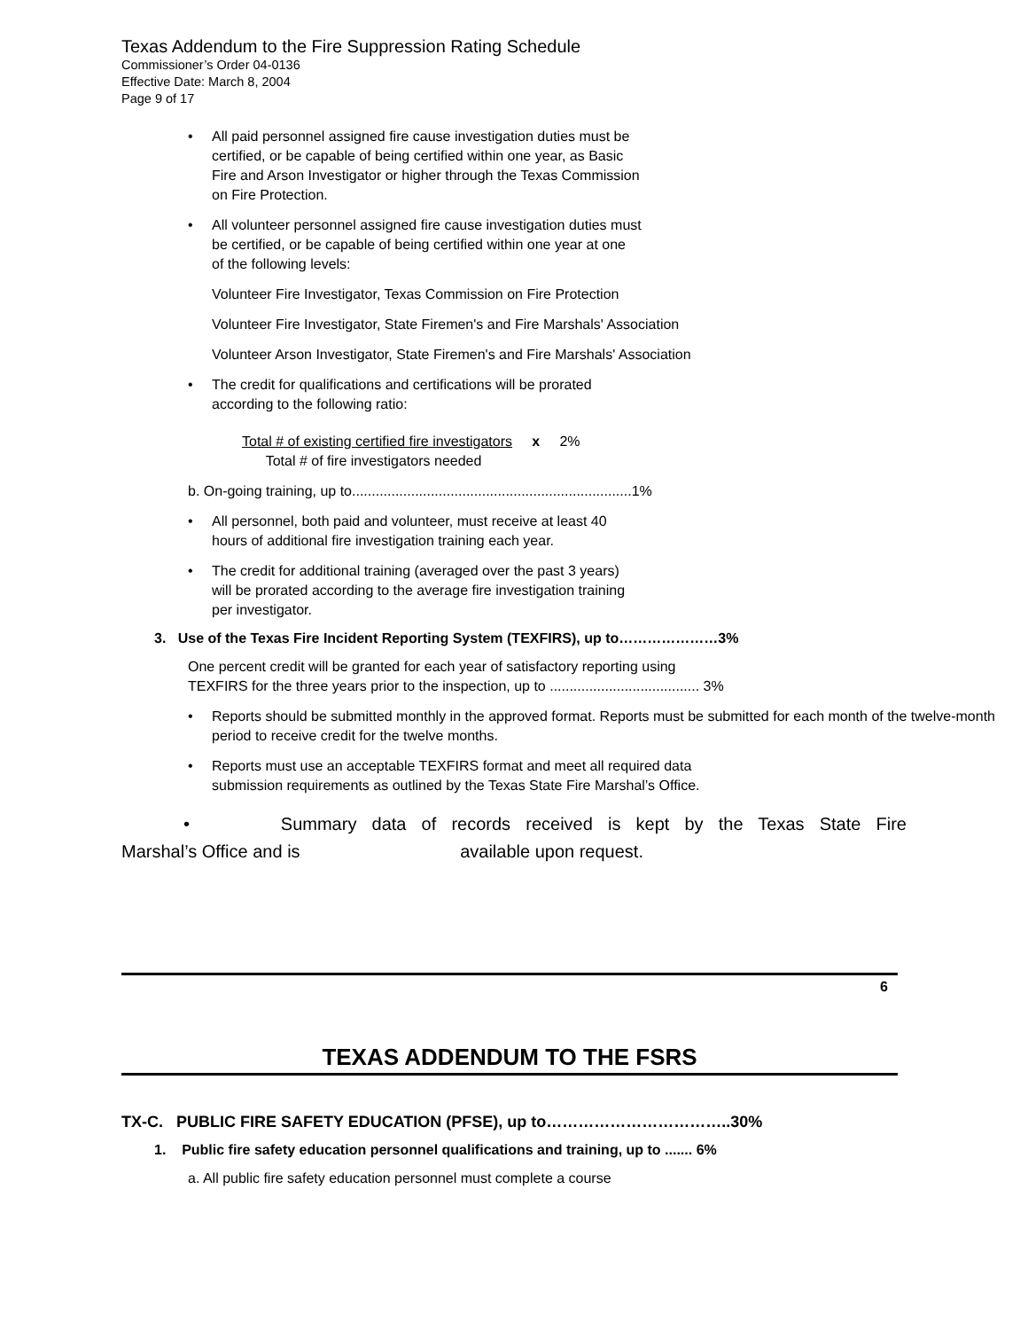Texas Addendum to the Fire Suppression Rating Schedule
Commissioner’s Order 04-0136
Effective Date: March 8, 2004
Page 9 of 17
• All paid personnel assigned fire cause investigation duties must be
certified, or be capable of being certified within one year, as Basic
Fire and Arson Investigator or higher through the Texas Commission
on Fire Protection.
• All volunteer personnel assigned fire cause investigation duties must
be certified, or be capable of being certified within one year at one
of the following levels:
Volunteer Fire Investigator, Texas Commission on Fire Protection
Volunteer Fire Investigator, State Firemen's and Fire Marshals' Association
Volunteer Arson Investigator, State Firemen's and Fire Marshals' Association
• The credit for qualifications and certifications will be prorated
according to the following ratio:
Total # of existing certified fire investigators x 2%
Total # of fire investigators needed
b. On-going training, up to.......................................................................1%
• All personnel, both paid and volunteer, must receive at least 40
hours of additional fire investigation training each year.
• The credit for additional training (averaged over the past 3 years)
will be prorated according to the average fire investigation training
per investigator.
3. Use of the Texas Fire Incident Reporting System (TEXFIRS), up to…………………3%
One percent credit will be granted for each year of satisfactory reporting using
TEXFIRS for the three years prior to the inspection, up to ...................................... 3%
• Reports should be submitted monthly in the approved format. Reports must be submitted for each month of the twelve-month period to receive credit for the twelve months.
• Reports must use an acceptable TEXFIRS format and meet all required data
submission requirements as outlined by the Texas State Fire Marshal’s Office.
• Summary data of records received is kept by the Texas State Fire
Marshal’s Office and is available upon request.
6
TEXAS ADDENDUM TO THE FSRS
TX-C. PUBLIC FIRE SAFETY EDUCATION (PFSE), up to……………………………..30%
1. Public fire safety education personnel qualifications and training, up to ....... 6%
a. All public fire safety education personnel must complete a course